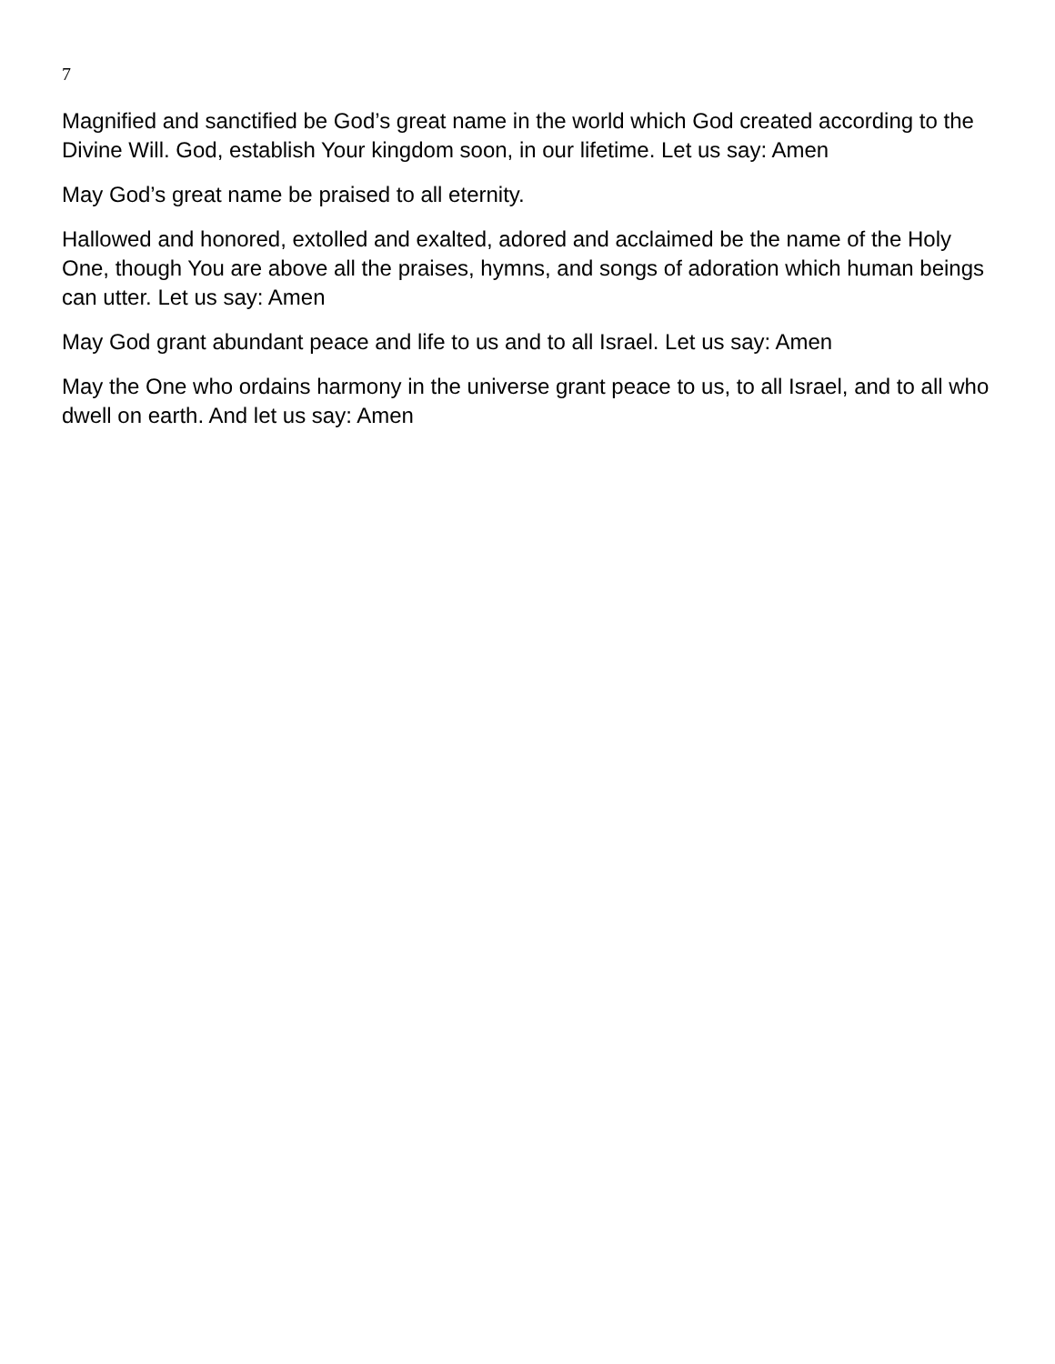7
Magnified and sanctified be God’s great name in the world which God created according to the Divine Will. God, establish Your kingdom soon, in our lifetime. Let us say: Amen
May God’s great name be praised to all eternity.
Hallowed and honored, extolled and exalted, adored and acclaimed be the name of the Holy One, though You are above all the praises, hymns, and songs of adoration which human beings can utter. Let us say: Amen
May God grant abundant peace and life to us and to all Israel. Let us say: Amen
May the One who ordains harmony in the universe grant peace to us, to all Israel, and to all who dwell on earth. And let us say: Amen